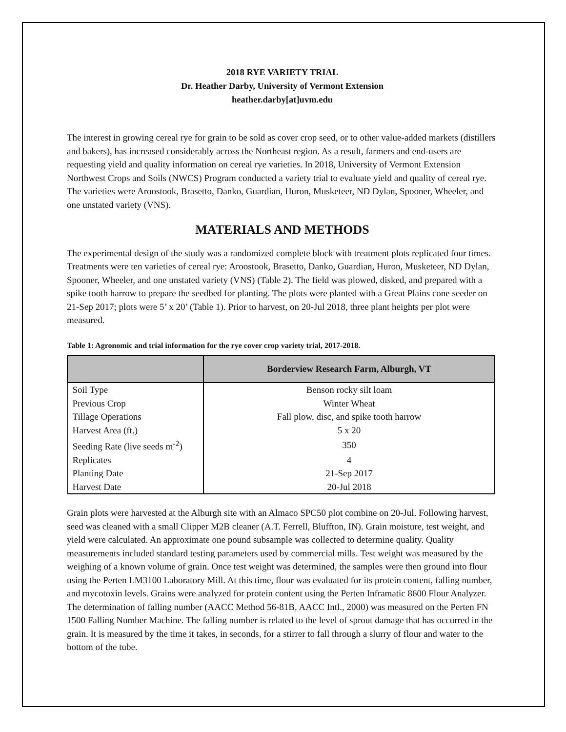2018 RYE VARIETY TRIAL
Dr. Heather Darby, University of Vermont Extension
heather.darby[at]uvm.edu
The interest in growing cereal rye for grain to be sold as cover crop seed, or to other value-added markets (distillers and bakers), has increased considerably across the Northeast region. As a result, farmers and end-users are requesting yield and quality information on cereal rye varieties. In 2018, University of Vermont Extension Northwest Crops and Soils (NWCS) Program conducted a variety trial to evaluate yield and quality of cereal rye. The varieties were Aroostook, Brasetto, Danko, Guardian, Huron, Musketeer, ND Dylan, Spooner, Wheeler, and one unstated variety (VNS).
MATERIALS AND METHODS
The experimental design of the study was a randomized complete block with treatment plots replicated four times. Treatments were ten varieties of cereal rye: Aroostook, Brasetto, Danko, Guardian, Huron, Musketeer, ND Dylan, Spooner, Wheeler, and one unstated variety (VNS) (Table 2). The field was plowed, disked, and prepared with a spike tooth harrow to prepare the seedbed for planting. The plots were planted with a Great Plains cone seeder on 21-Sep 2017; plots were 5’ x 20’ (Table 1). Prior to harvest, on 20-Jul 2018, three plant heights per plot were measured.
Table 1: Agronomic and trial information for the rye cover crop variety trial, 2017-2018.
| | Borderview Research Farm, Alburgh, VT |
| --- | --- |
| Soil Type | Benson rocky silt loam |
| Previous Crop | Winter Wheat |
| Tillage Operations | Fall plow, disc, and spike tooth harrow |
| Harvest Area (ft.) | 5 x 20 |
| Seeding Rate (live seeds m<sup>-2</sup>) | 350 |
| Replicates | 4 |
| Planting Date | 21-Sep 2017 |
| Harvest Date | 20-Jul 2018 |
Grain plots were harvested at the Alburgh site with an Almaco SPC50 plot combine on 20-Jul. Following harvest, seed was cleaned with a small Clipper M2B cleaner (A.T. Ferrell, Bluffton, IN). Grain moisture, test weight, and yield were calculated. An approximate one pound subsample was collected to determine quality. Quality measurements included standard testing parameters used by commercial mills. Test weight was measured by the weighing of a known volume of grain. Once test weight was determined, the samples were then ground into flour using the Perten LM3100 Laboratory Mill. At this time, flour was evaluated for its protein content, falling number, and mycotoxin levels. Grains were analyzed for protein content using the Perten Inframatic 8600 Flour Analyzer. The determination of falling number (AACC Method 56-81B, AACC Intl., 2000) was measured on the Perten FN 1500 Falling Number Machine. The falling number is related to the level of sprout damage that has occurred in the grain. It is measured by the time it takes, in seconds, for a stirrer to fall through a slurry of flour and water to the bottom of the tube.